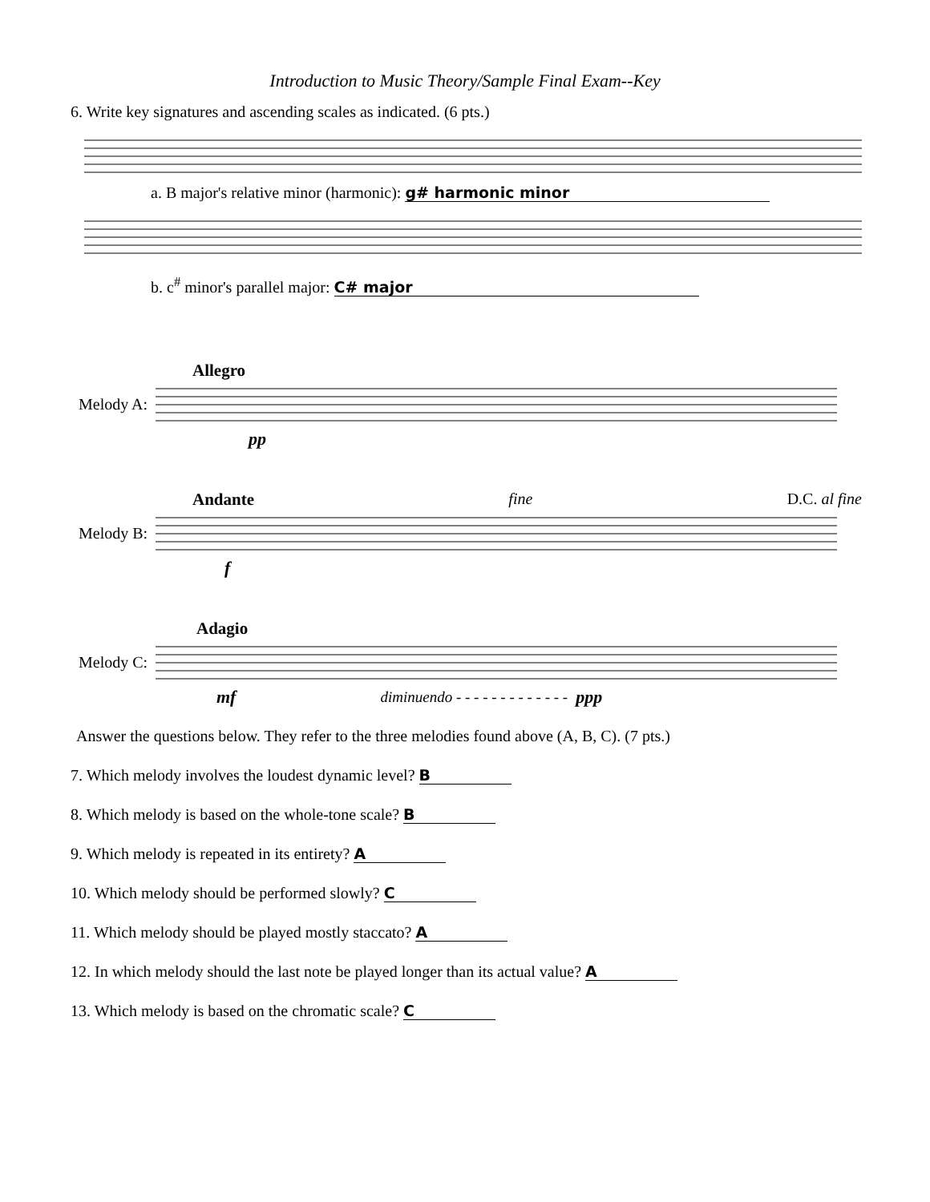Introduction to Music Theory/Sample Final Exam--Key
6. Write key signatures and ascending scales as indicated. (6 pts.)
a. B major's relative minor (harmonic): g# harmonic minor
b. c<sup>#</sup> minor's parallel major: C# major
Allegro
Melody A:
pp
Andante fine D.C. al fine
Melody B:
f
Adagio
Melody C:
mf diminuendo - - - - - - - - - - - - - ppp
Answer the questions below. They refer to the three melodies found above (A, B, C). (7 pts.)
7. Which melody involves the loudest dynamic level? B
8. Which melody is based on the whole-tone scale? B
9. Which melody is repeated in its entirety? A
10. Which melody should be performed slowly? C
11. Which melody should be played mostly staccato? A
12. In which melody should the last note be played longer than its actual value? A
13. Which melody is based on the chromatic scale? C